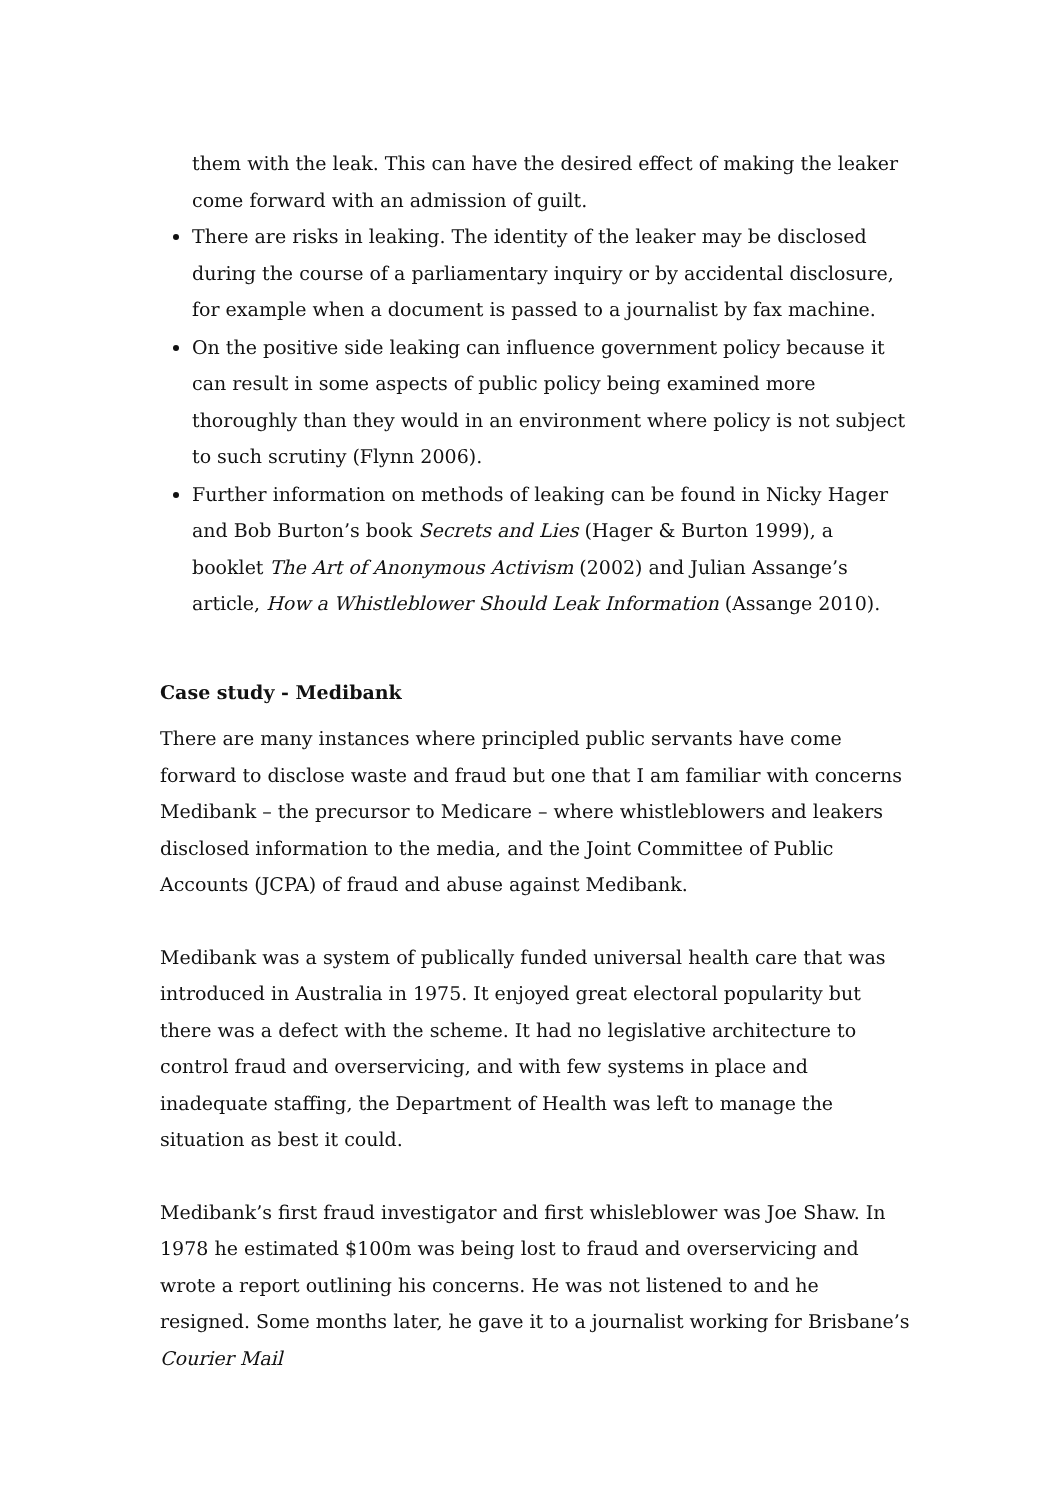them with the leak. This can have the desired effect of making the leaker come forward with an admission of guilt.
There are risks in leaking. The identity of the leaker may be disclosed during the course of a parliamentary inquiry or by accidental disclosure, for example when a document is passed to a journalist by fax machine.
On the positive side leaking can influence government policy because it can result in some aspects of public policy being examined more thoroughly than they would in an environment where policy is not subject to such scrutiny (Flynn 2006).
Further information on methods of leaking can be found in Nicky Hager and Bob Burton’s book Secrets and Lies (Hager & Burton 1999), a booklet The Art of Anonymous Activism (2002) and Julian Assange’s article, How a Whistleblower Should Leak Information (Assange 2010).
Case study - Medibank
There are many instances where principled public servants have come forward to disclose waste and fraud but one that I am familiar with concerns Medibank – the precursor to Medicare – where whistleblowers and leakers disclosed information to the media, and the Joint Committee of Public Accounts (JCPA) of fraud and abuse against Medibank.
Medibank was a system of publically funded universal health care that was introduced in Australia in 1975. It enjoyed great electoral popularity but there was a defect with the scheme. It had no legislative architecture to control fraud and overservicing, and with few systems in place and inadequate staffing, the Department of Health was left to manage the situation as best it could.
Medibank’s first fraud investigator and first whisleblower was Joe Shaw. In 1978 he estimated $100m was being lost to fraud and overservicing and wrote a report outlining his concerns. He was not listened to and he resigned. Some months later, he gave it to a journalist working for Brisbane’s Courier Mail